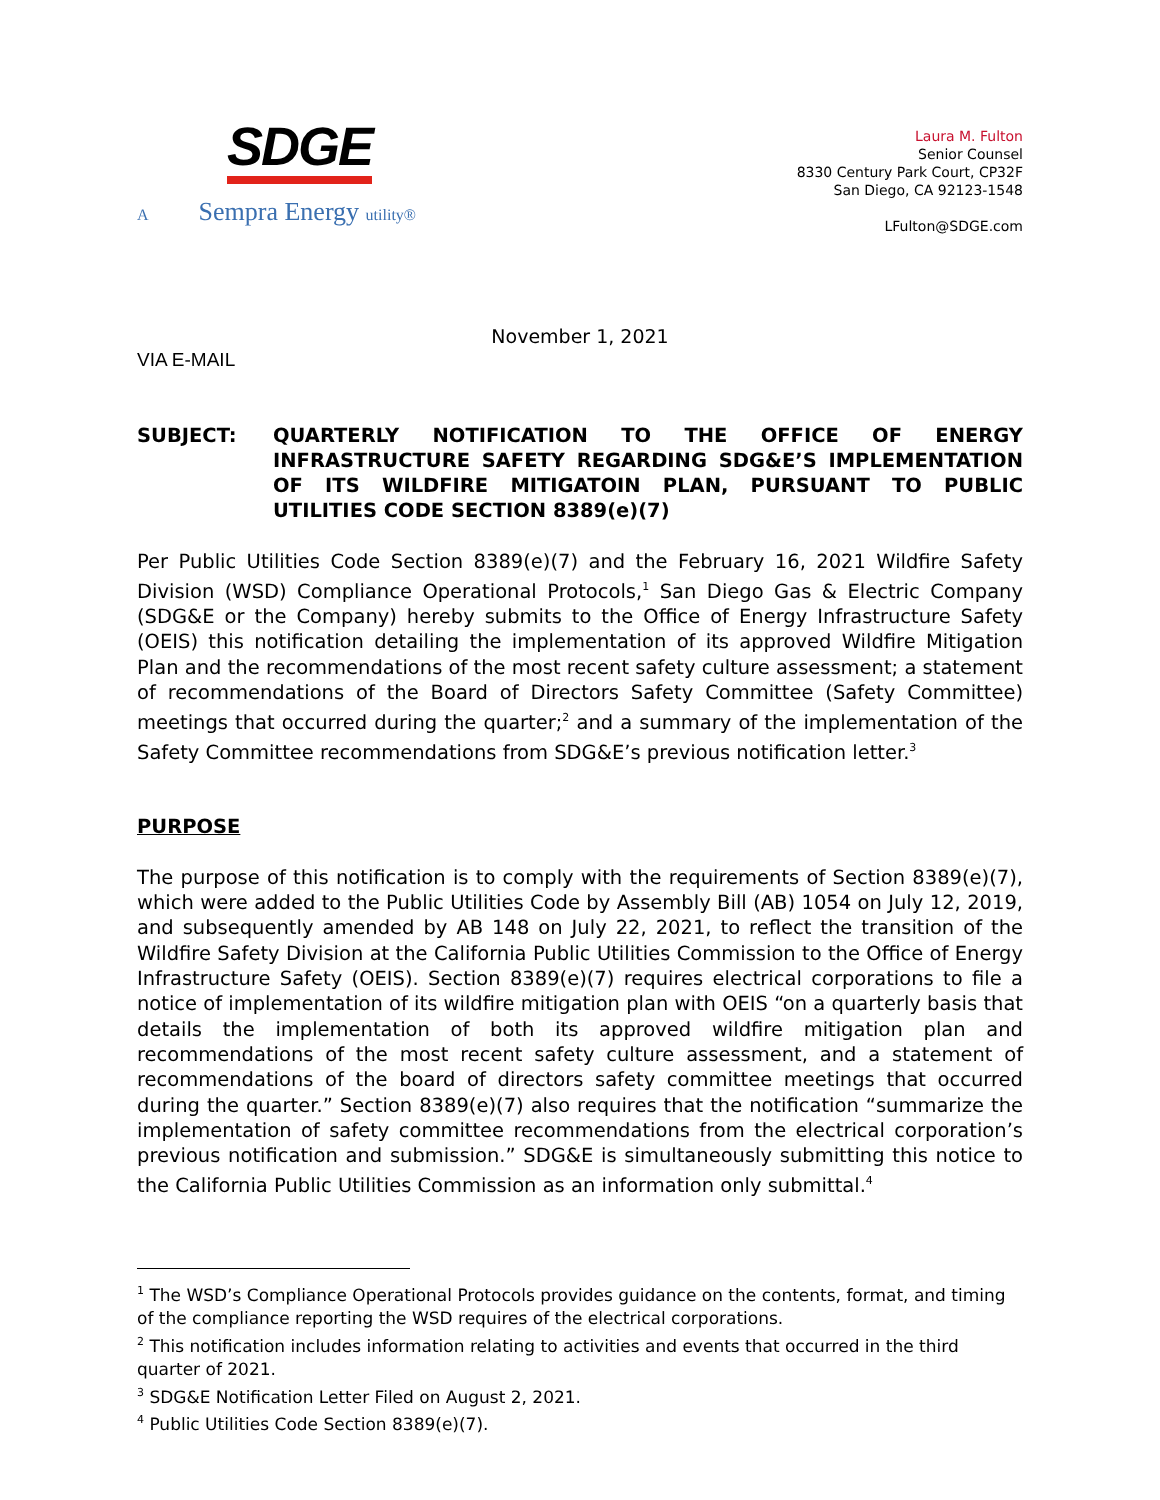SDGE
A Sempra Energy utility®
Laura M. Fulton
Senior Counsel
8330 Century Park Court, CP32F
San Diego, CA 92123-1548
LFulton@SDGE.com
November 1, 2021
VIA E-MAIL
SUBJECT: QUARTERLY NOTIFICATION TO THE OFFICE OF ENERGY INFRASTRUCTURE SAFETY REGARDING SDG&E’S IMPLEMENTATION OF ITS WILDFIRE MITIGATOIN PLAN, PURSUANT TO PUBLIC UTILITIES CODE SECTION 8389(e)(7)
Per Public Utilities Code Section 8389(e)(7) and the February 16, 2021 Wildfire Safety Division (WSD) Compliance Operational Protocols,<sup>1</sup> San Diego Gas & Electric Company (SDG&E or the Company) hereby submits to the Office of Energy Infrastructure Safety (OEIS) this notification detailing the implementation of its approved Wildfire Mitigation Plan and the recommendations of the most recent safety culture assessment; a statement of recommendations of the Board of Directors Safety Committee (Safety Committee) meetings that occurred during the quarter;<sup>2</sup> and a summary of the implementation of the Safety Committee recommendations from SDG&E’s previous notification letter.<sup>3</sup>
PURPOSE
The purpose of this notification is to comply with the requirements of Section 8389(e)(7), which were added to the Public Utilities Code by Assembly Bill (AB) 1054 on July 12, 2019, and subsequently amended by AB 148 on July 22, 2021, to reflect the transition of the Wildfire Safety Division at the California Public Utilities Commission to the Office of Energy Infrastructure Safety (OEIS). Section 8389(e)(7) requires electrical corporations to file a notice of implementation of its wildfire mitigation plan with OEIS “on a quarterly basis that details the implementation of both its approved wildfire mitigation plan and recommendations of the most recent safety culture assessment, and a statement of recommendations of the board of directors safety committee meetings that occurred during the quarter.” Section 8389(e)(7) also requires that the notification “summarize the implementation of safety committee recommendations from the electrical corporation’s previous notification and submission.” SDG&E is simultaneously submitting this notice to the California Public Utilities Commission as an information only submittal.<sup>4</sup>
<sup>1</sup> The WSD’s Compliance Operational Protocols provides guidance on the contents, format, and timing of the compliance reporting the WSD requires of the electrical corporations.
<sup>2</sup> This notification includes information relating to activities and events that occurred in the third quarter of 2021.
<sup>3</sup> SDG&E Notification Letter Filed on August 2, 2021.
<sup>4</sup> Public Utilities Code Section 8389(e)(7).